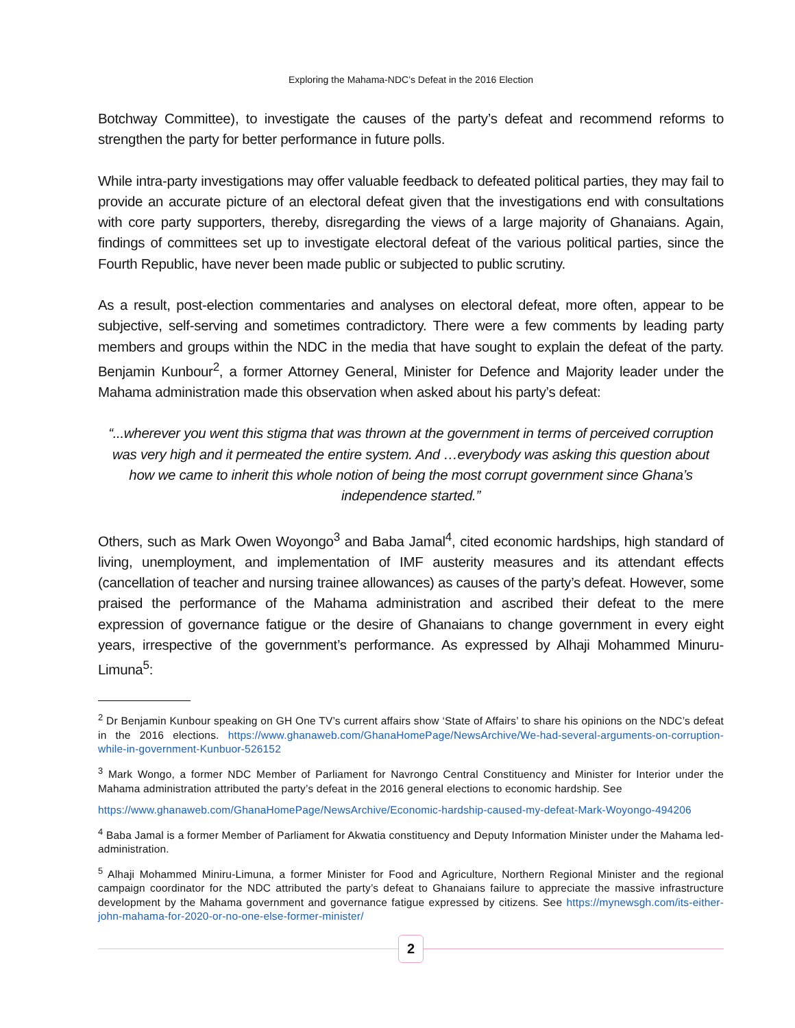Exploring the Mahama-NDC’s Defeat in the 2016 Election
Botchway Committee), to investigate the causes of the party’s defeat and recommend reforms to strengthen the party for better performance in future polls.
While intra-party investigations may offer valuable feedback to defeated political parties, they may fail to provide an accurate picture of an electoral defeat given that the investigations end with consultations with core party supporters, thereby, disregarding the views of a large majority of Ghanaians. Again, findings of committees set up to investigate electoral defeat of the various political parties, since the Fourth Republic, have never been made public or subjected to public scrutiny.
As a result, post-election commentaries and analyses on electoral defeat, more often, appear to be subjective, self-serving and sometimes contradictory. There were a few comments by leading party members and groups within the NDC in the media that have sought to explain the defeat of the party. Benjamin Kunbour<sup>2</sup>, a former Attorney General, Minister for Defence and Majority leader under the Mahama administration made this observation when asked about his party’s defeat:
“...wherever you went this stigma that was thrown at the government in terms of perceived corruption was very high and it permeated the entire system. And …everybody was asking this question about how we came to inherit this whole notion of being the most corrupt government since Ghana’s independence started.”
Others, such as Mark Owen Woyongo<sup>3</sup> and Baba Jamal<sup>4</sup>, cited economic hardships, high standard of living, unemployment, and implementation of IMF austerity measures and its attendant effects (cancellation of teacher and nursing trainee allowances) as causes of the party’s defeat. However, some praised the performance of the Mahama administration and ascribed their defeat to the mere expression of governance fatigue or the desire of Ghanaians to change government in every eight years, irrespective of the government’s performance. As expressed by Alhaji Mohammed Minuru-Limuna<sup>5</sup>:
<sup>2</sup> Dr Benjamin Kunbour speaking on GH One TV’s current affairs show ‘State of Affairs’ to share his opinions on the NDC’s defeat in the 2016 elections. https://www.ghanaweb.com/GhanaHomePage/NewsArchive/We-had-several-arguments-on-corruption-while-in-government-Kunbuor-526152
<sup>3</sup> Mark Wongo, a former NDC Member of Parliament for Navrongo Central Constituency and Minister for Interior under the Mahama administration attributed the party’s defeat in the 2016 general elections to economic hardship. See
https://www.ghanaweb.com/GhanaHomePage/NewsArchive/Economic-hardship-caused-my-defeat-Mark-Woyongo-494206
<sup>4</sup> Baba Jamal is a former Member of Parliament for Akwatia constituency and Deputy Information Minister under the Mahama led-administration.
<sup>5</sup> Alhaji Mohammed Miniru-Limuna, a former Minister for Food and Agriculture, Northern Regional Minister and the regional campaign coordinator for the NDC attributed the party’s defeat to Ghanaians failure to appreciate the massive infrastructure development by the Mahama government and governance fatigue expressed by citizens. See https://mynewsgh.com/its-either-john-mahama-for-2020-or-no-one-else-former-minister/
2